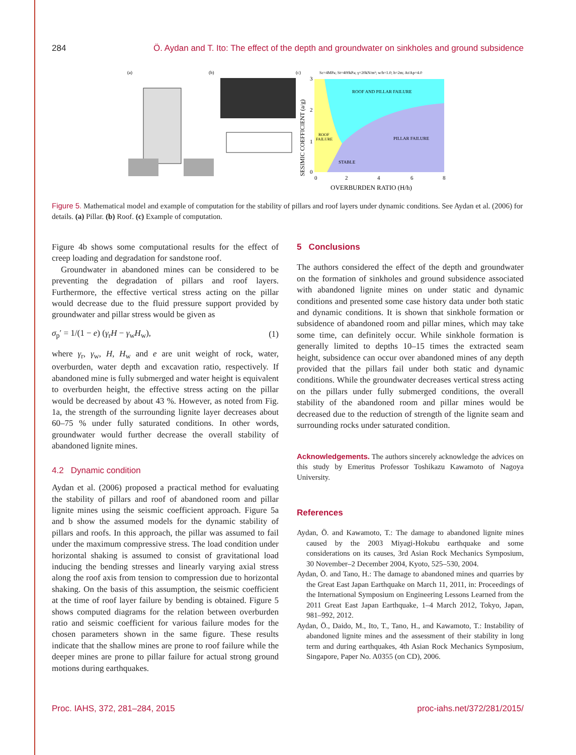284 Ö. Aydan and T. Ito: The effect of the depth and groundwater on sinkholes and ground subsidence
(a)
(b)
(c)
Sc=4MPa; St=400kPa; γ=20kN/m³; w/h=1.0; h=2m; At/Ap=4.0
ROOF AND PILLAR FAILURE
ROOF
FAILURE
PILLAR FAILURE
STABLE
0
2
4
6
8
3
2
1
0
OVERBURDEN RATIO (H/h)
SESIMIC COEFFICIENT (a/g)
Figure 5. Mathematical model and example of computation for the stability of pillars and roof layers under dynamic conditions. See Aydan et al. (2006) for details. (a) Pillar. (b) Roof. (c) Example of computation.
Figure 4b shows some computational results for the effect of creep loading and degradation for sandstone roof.
Groundwater in abandoned mines can be considered to be preventing the degradation of pillars and roof layers. Furthermore, the effective vertical stress acting on the pillar would decrease due to the fluid pressure support provided by groundwater and pillar stress would be given as
σ<sub>p</sub>′ = 1/(1 − e) (γ<sub>r</sub>H − γ<sub>w</sub>H<sub>w</sub>), (1)
where γ<sub>r</sub>, γ<sub>w</sub>, H, H<sub>w</sub> and e are unit weight of rock, water, overburden, water depth and excavation ratio, respectively. If abandoned mine is fully submerged and water height is equivalent to overburden height, the effective stress acting on the pillar would be decreased by about 43 %. However, as noted from Fig. 1a, the strength of the surrounding lignite layer decreases about 60–75 % under fully saturated conditions. In other words, groundwater would further decrease the overall stability of abandoned lignite mines.
4.2 Dynamic condition
Aydan et al. (2006) proposed a practical method for evaluating the stability of pillars and roof of abandoned room and pillar lignite mines using the seismic coefficient approach. Figure 5a and b show the assumed models for the dynamic stability of pillars and roofs. In this approach, the pillar was assumed to fail under the maximum compressive stress. The load condition under horizontal shaking is assumed to consist of gravitational load inducing the bending stresses and linearly varying axial stress along the roof axis from tension to compression due to horizontal shaking. On the basis of this assumption, the seismic coefficient at the time of roof layer failure by bending is obtained. Figure 5 shows computed diagrams for the relation between overburden ratio and seismic coefficient for various failure modes for the chosen parameters shown in the same figure. These results indicate that the shallow mines are prone to roof failure while the deeper mines are prone to pillar failure for actual strong ground motions during earthquakes.
5 Conclusions
The authors considered the effect of the depth and groundwater on the formation of sinkholes and ground subsidence associated with abandoned lignite mines on under static and dynamic conditions and presented some case history data under both static and dynamic conditions. It is shown that sinkhole formation or subsidence of abandoned room and pillar mines, which may take some time, can definitely occur. While sinkhole formation is generally limited to depths 10–15 times the extracted seam height, subsidence can occur over abandoned mines of any depth provided that the pillars fail under both static and dynamic conditions. While the groundwater decreases vertical stress acting on the pillars under fully submerged conditions, the overall stability of the abandoned room and pillar mines would be decreased due to the reduction of strength of the lignite seam and surrounding rocks under saturated condition.
Acknowledgements. The authors sincerely acknowledge the advices on this study by Emeritus Professor Toshikazu Kawamoto of Nagoya University.
References
Aydan, Ö. and Kawamoto, T.: The damage to abandoned lignite mines caused by the 2003 Miyagi-Hokubu earthquake and some considerations on its causes, 3rd Asian Rock Mechanics Symposium, 30 November–2 December 2004, Kyoto, 525–530, 2004.
Aydan, Ö. and Tano, H.: The damage to abandoned mines and quarries by the Great East Japan Earthquake on March 11, 2011, in: Proceedings of the International Symposium on Engineering Lessons Learned from the 2011 Great East Japan Earthquake, 1–4 March 2012, Tokyo, Japan, 981–992, 2012.
Aydan, Ö., Daido, M., Ito, T., Tano, H., and Kawamoto, T.: Instability of abandoned lignite mines and the assessment of their stability in long term and during earthquakes, 4th Asian Rock Mechanics Symposium, Singapore, Paper No. A0355 (on CD), 2006.
Proc. IAHS, 372, 281–284, 2015 proc-iahs.net/372/281/2015/